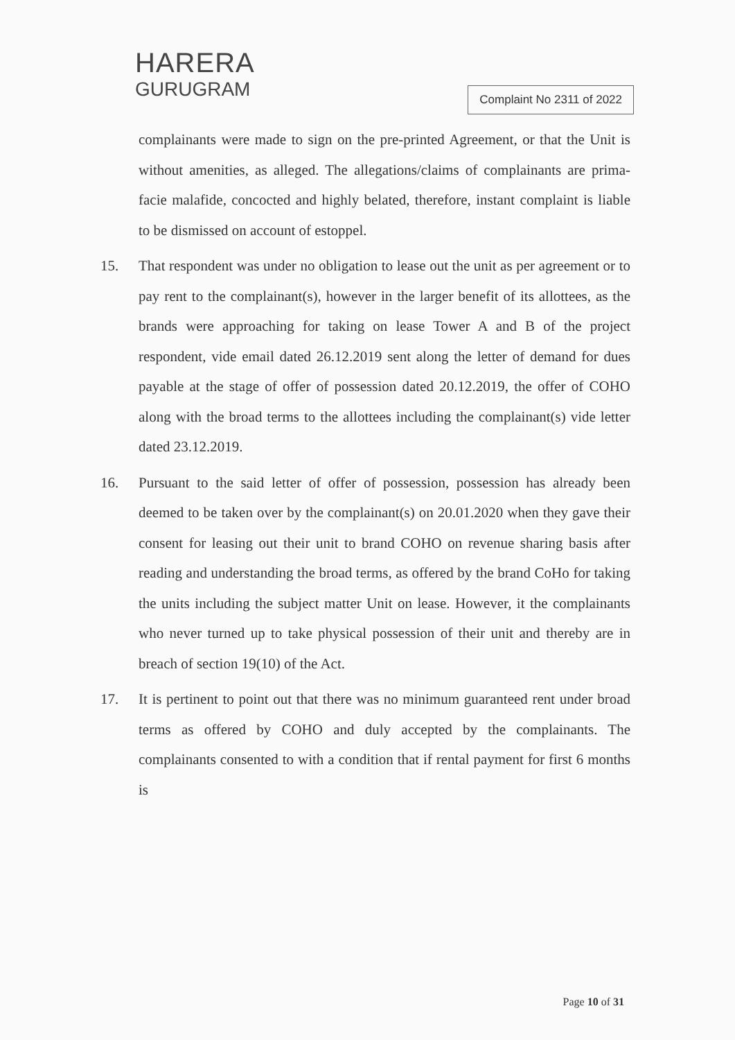HARERA
GURUGRAM
Complaint No 2311 of 2022
complainants were made to sign on the pre-printed Agreement, or that the Unit is without amenities, as alleged. The allegations/claims of complainants are prima-facie malafide, concocted and highly belated, therefore, instant complaint is liable to be dismissed on account of estoppel.
15. That respondent was under no obligation to lease out the unit as per agreement or to pay rent to the complainant(s), however in the larger benefit of its allottees, as the brands were approaching for taking on lease Tower A and B of the project respondent, vide email dated 26.12.2019 sent along the letter of demand for dues payable at the stage of offer of possession dated 20.12.2019, the offer of COHO along with the broad terms to the allottees including the complainant(s) vide letter dated 23.12.2019.
16. Pursuant to the said letter of offer of possession, possession has already been deemed to be taken over by the complainant(s) on 20.01.2020 when they gave their consent for leasing out their unit to brand COHO on revenue sharing basis after reading and understanding the broad terms, as offered by the brand CoHo for taking the units including the subject matter Unit on lease. However, it the complainants who never turned up to take physical possession of their unit and thereby are in breach of section 19(10) of the Act.
17. It is pertinent to point out that there was no minimum guaranteed rent under broad terms as offered by COHO and duly accepted by the complainants. The complainants consented to with a condition that if rental payment for first 6 months is
Page 10 of 31